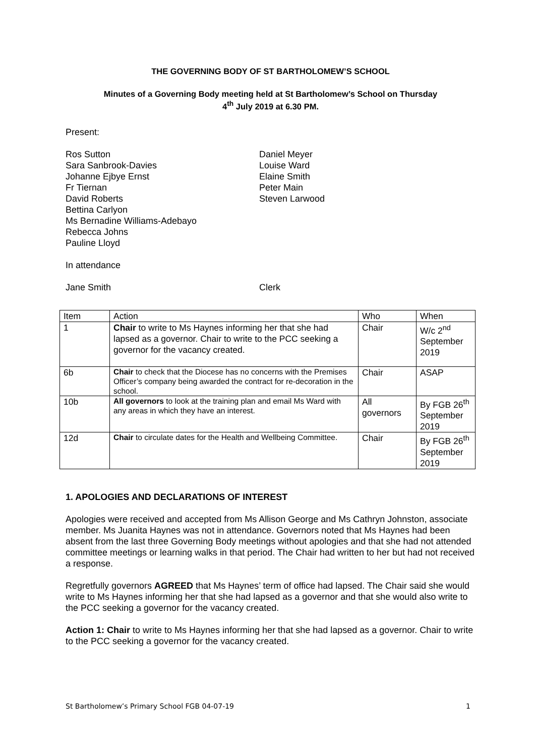THE GOVERNING BODY OF ST BARTHOLOMEW’S SCHOOL
Minutes of a Governing Body meeting held at St Bartholomew’s School on Thursday
4<sup>th</sup> July 2019 at 6.30 PM.
Present:
Ros Sutton
Sara Sanbrook-Davies
Johanne Ejbye Ernst
Fr Tiernan
David Roberts
Bettina Carlyon
Ms Bernadine Williams-Adebayo
Rebecca Johns
Pauline Lloyd
Daniel Meyer
Louise Ward
Elaine Smith
Peter Main
Steven Larwood
In attendance
Jane Smith Clerk
| Item | Action | Who | When |
| 1 | Chair to write to Ms Haynes informing her that she had lapsed as a governor. Chair to write to the PCC seeking a governor for the vacancy created. | Chair | W/c 2<sup>nd</sup> September 2019 |
| 6b | Chair to check that the Diocese has no concerns with the Premises Officer’s company being awarded the contract for re-decoration in the school. | Chair | ASAP |
| 10b | All governors to look at the training plan and email Ms Ward with any areas in which they have an interest. | All governors | By FGB 26<sup>th</sup> September 2019 |
| 12d | Chair to circulate dates for the Health and Wellbeing Committee. | Chair | By FGB 26<sup>th</sup> September 2019 |
1. APOLOGIES AND DECLARATIONS OF INTEREST
Apologies were received and accepted from Ms Allison George and Ms Cathryn Johnston, associate member. Ms Juanita Haynes was not in attendance. Governors noted that Ms Haynes had been absent from the last three Governing Body meetings without apologies and that she had not attended committee meetings or learning walks in that period. The Chair had written to her but had not received a response.
Regretfully governors AGREED that Ms Haynes’ term of office had lapsed. The Chair said she would write to Ms Haynes informing her that she had lapsed as a governor and that she would also write to the PCC seeking a governor for the vacancy created.
Action 1: Chair to write to Ms Haynes informing her that she had lapsed as a governor. Chair to write to the PCC seeking a governor for the vacancy created.
St Bartholomew’s Primary School FGB 04-07-19 1